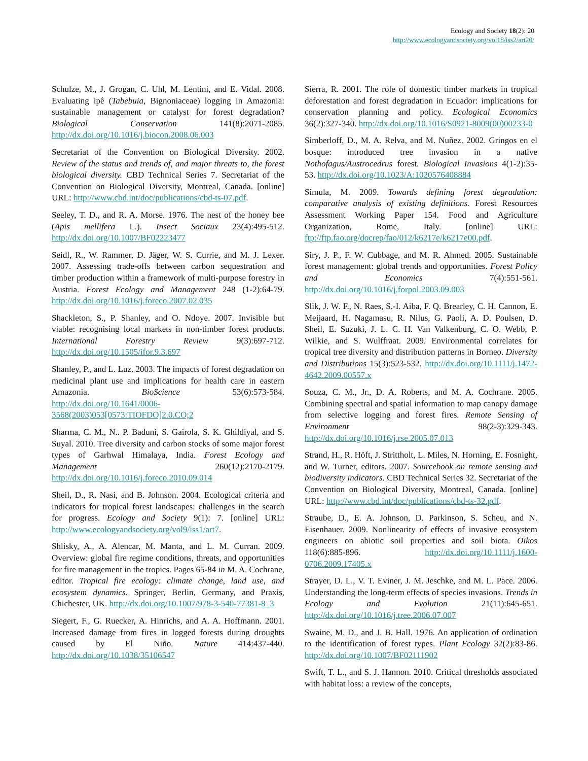Ecology and Society 18(2): 20
http://www.ecologyandsociety.org/vol18/iss2/art20/
Schulze, M., J. Grogan, C. Uhl, M. Lentini, and E. Vidal. 2008. Evaluating ipê (Tabebuia, Bignoniaceae) logging in Amazonia: sustainable management or catalyst for forest degradation? Biological Conservation 141(8):2071-2085. http://dx.doi.org/10.1016/j.biocon.2008.06.003
Secretariat of the Convention on Biological Diversity. 2002. Review of the status and trends of, and major threats to, the forest biological diversity. CBD Technical Series 7. Secretariat of the Convention on Biological Diversity, Montreal, Canada. [online] URL: http://www.cbd.int/doc/publications/cbd-ts-07.pdf.
Seeley, T. D., and R. A. Morse. 1976. The nest of the honey bee (Apis mellifera L.). Insect Sociaux 23(4):495-512. http://dx.doi.org/10.1007/BF02223477
Seidl, R., W. Rammer, D. Jäger, W. S. Currie, and M. J. Lexer. 2007. Assessing trade-offs between carbon sequestration and timber production within a framework of multi-purpose forestry in Austria. Forest Ecology and Management 248 (1-2):64-79. http://dx.doi.org/10.1016/j.foreco.2007.02.035
Shackleton, S., P. Shanley, and O. Ndoye. 2007. Invisible but viable: recognising local markets in non-timber forest products. International Forestry Review 9(3):697-712. http://dx.doi.org/10.1505/ifor.9.3.697
Shanley, P., and L. Luz. 2003. The impacts of forest degradation on medicinal plant use and implications for health care in eastern Amazonia. BioScience 53(6):573-584. http://dx.doi.org/10.1641/0006-3568(2003)053[0573:TIOFDO]2.0.CO;2
Sharma, C. M., N.. P. Baduni, S. Gairola, S. K. Ghildiyal, and S. Suyal. 2010. Tree diversity and carbon stocks of some major forest types of Garhwal Himalaya, India. Forest Ecology and Management 260(12):2170-2179. http://dx.doi.org/10.1016/j.foreco.2010.09.014
Sheil, D., R. Nasi, and B. Johnson. 2004. Ecological criteria and indicators for tropical forest landscapes: challenges in the search for progress. Ecology and Society 9(1): 7. [online] URL: http://www.ecologyandsociety.org/vol9/iss1/art7.
Shlisky, A., A. Alencar, M. Manta, and L. M. Curran. 2009. Overview: global fire regime conditions, threats, and opportunities for fire management in the tropics. Pages 65-84 in M. A. Cochrane, editor. Tropical fire ecology: climate change, land use, and ecosystem dynamics. Springer, Berlin, Germany, and Praxis, Chichester, UK. http://dx.doi.org/10.1007/978-3-540-77381-8_3
Siegert, F., G. Ruecker, A. Hinrichs, and A. A. Hoffmann. 2001. Increased damage from fires in logged forests during droughts caused by El Niño. Nature 414:437-440. http://dx.doi.org/10.1038/35106547
Sierra, R. 2001. The role of domestic timber markets in tropical deforestation and forest degradation in Ecuador: implications for conservation planning and policy. Ecological Economics 36(2):327-340. http://dx.doi.org/10.1016/S0921-8009(00)00233-0
Simberloff, D., M. A. Relva, and M. Nuñez. 2002. Gringos en el bosque: introduced tree invasion in a native Nothofagus/Austrocedrus forest. Biological Invasions 4(1-2):35-53. http://dx.doi.org/10.1023/A:1020576408884
Simula, M. 2009. Towards defining forest degradation: comparative analysis of existing definitions. Forest Resources Assessment Working Paper 154. Food and Agriculture Organization, Rome, Italy. [online] URL: ftp://ftp.fao.org/docrep/fao/012/k6217e/k6217e00.pdf.
Siry, J. P., F. W. Cubbage, and M. R. Ahmed. 2005. Sustainable forest management: global trends and opportunities. Forest Policy and Economics 7(4):551-561. http://dx.doi.org/10.1016/j.forpol.2003.09.003
Slik, J. W. F., N. Raes, S.-I. Aiba, F. Q. Brearley, C. H. Cannon, E. Meijaard, H. Nagamasu, R. Nilus, G. Paoli, A. D. Poulsen, D. Sheil, E. Suzuki, J. L. C. H. Van Valkenburg, C. O. Webb, P. Wilkie, and S. Wulffraat. 2009. Environmental correlates for tropical tree diversity and distribution patterns in Borneo. Diversity and Distributions 15(3):523-532. http://dx.doi.org/10.1111/j.1472-4642.2009.00557.x
Souza, C. M., Jr., D. A. Roberts, and M. A. Cochrane. 2005. Combining spectral and spatial information to map canopy damage from selective logging and forest fires. Remote Sensing of Environment 98(2-3):329-343. http://dx.doi.org/10.1016/j.rse.2005.07.013
Strand, H., R. Höft, J. Strittholt, L. Miles, N. Horning, E. Fosnight, and W. Turner, editors. 2007. Sourcebook on remote sensing and biodiversity indicators. CBD Technical Series 32. Secretariat of the Convention on Biological Diversity, Montreal, Canada. [online] URL: http://www.cbd.int/doc/publications/cbd-ts-32.pdf.
Straube, D., E. A. Johnson, D. Parkinson, S. Scheu, and N. Eisenhauer. 2009. Nonlinearity of effects of invasive ecosystem engineers on abiotic soil properties and soil biota. Oikos 118(6):885-896. http://dx.doi.org/10.1111/j.1600-0706.2009.17405.x
Strayer, D. L., V. T. Eviner, J. M. Jeschke, and M. L. Pace. 2006. Understanding the long-term effects of species invasions. Trends in Ecology and Evolution 21(11):645-651. http://dx.doi.org/10.1016/j.tree.2006.07.007
Swaine, M. D., and J. B. Hall. 1976. An application of ordination to the identification of forest types. Plant Ecology 32(2):83-86. http://dx.doi.org/10.1007/BF02111902
Swift, T. L., and S. J. Hannon. 2010. Critical thresholds associated with habitat loss: a review of the concepts,